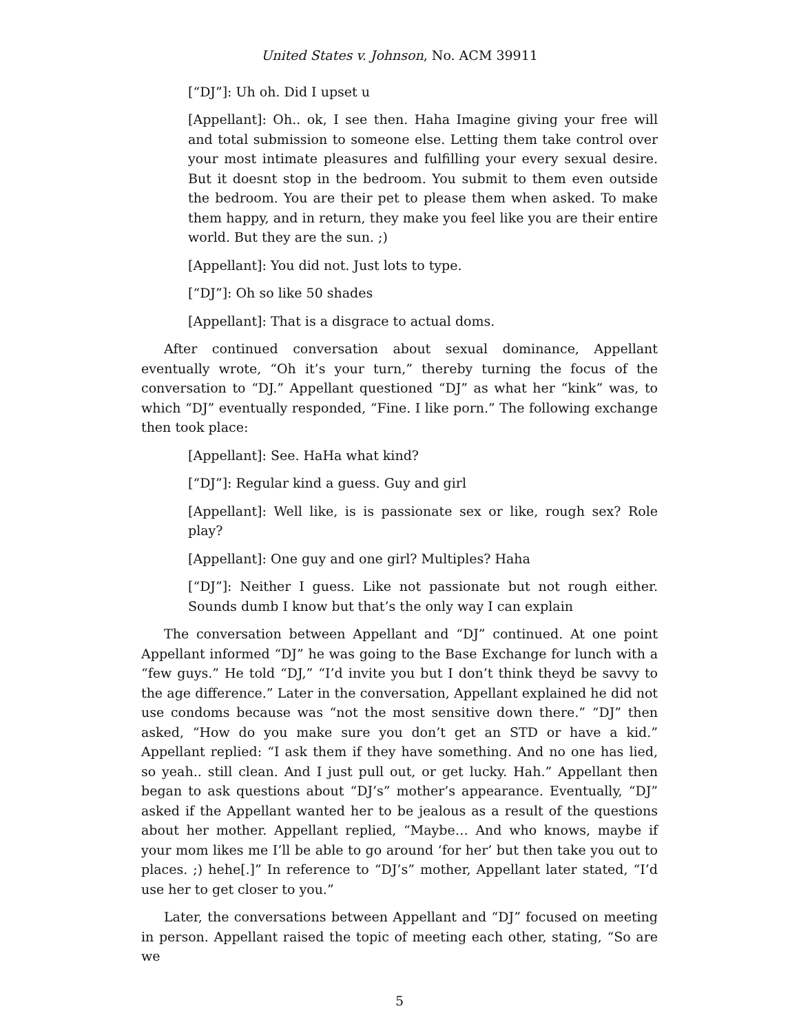United States v. Johnson, No. ACM 39911
[“DJ”]: Uh oh. Did I upset u
[Appellant]: Oh.. ok, I see then. Haha Imagine giving your free will and total submission to someone else. Letting them take control over your most intimate pleasures and fulfilling your every sexual desire. But it doesnt stop in the bedroom. You submit to them even outside the bedroom. You are their pet to please them when asked. To make them happy, and in return, they make you feel like you are their entire world. But they are the sun. ;)
[Appellant]: You did not. Just lots to type.
[“DJ”]: Oh so like 50 shades
[Appellant]: That is a disgrace to actual doms.
After continued conversation about sexual dominance, Appellant eventually wrote, “Oh it’s your turn,” thereby turning the focus of the conversation to “DJ.” Appellant questioned “DJ” as what her “kink” was, to which “DJ” eventually responded, “Fine. I like porn.” The following exchange then took place:
[Appellant]: See. HaHa what kind?
[“DJ”]: Regular kind a guess. Guy and girl
[Appellant]: Well like, is is passionate sex or like, rough sex? Role play?
[Appellant]: One guy and one girl? Multiples? Haha
[“DJ”]: Neither I guess. Like not passionate but not rough either. Sounds dumb I know but that’s the only way I can explain
The conversation between Appellant and “DJ” continued. At one point Appellant informed “DJ” he was going to the Base Exchange for lunch with a “few guys.” He told “DJ,” “I’d invite you but I don’t think theyd be savvy to the age difference.” Later in the conversation, Appellant explained he did not use condoms because was “not the most sensitive down there.” “DJ” then asked, “How do you make sure you don’t get an STD or have a kid.” Appellant replied: “I ask them if they have something. And no one has lied, so yeah.. still clean. And I just pull out, or get lucky. Hah.” Appellant then began to ask questions about “DJ’s” mother’s appearance. Eventually, “DJ” asked if the Appellant wanted her to be jealous as a result of the questions about her mother. Appellant replied, “Maybe… And who knows, maybe if your mom likes me I’ll be able to go around ‘for her’ but then take you out to places. ;) hehe[.]” In reference to “DJ’s” mother, Appellant later stated, “I’d use her to get closer to you.”
Later, the conversations between Appellant and “DJ” focused on meeting in person. Appellant raised the topic of meeting each other, stating, “So are we
5